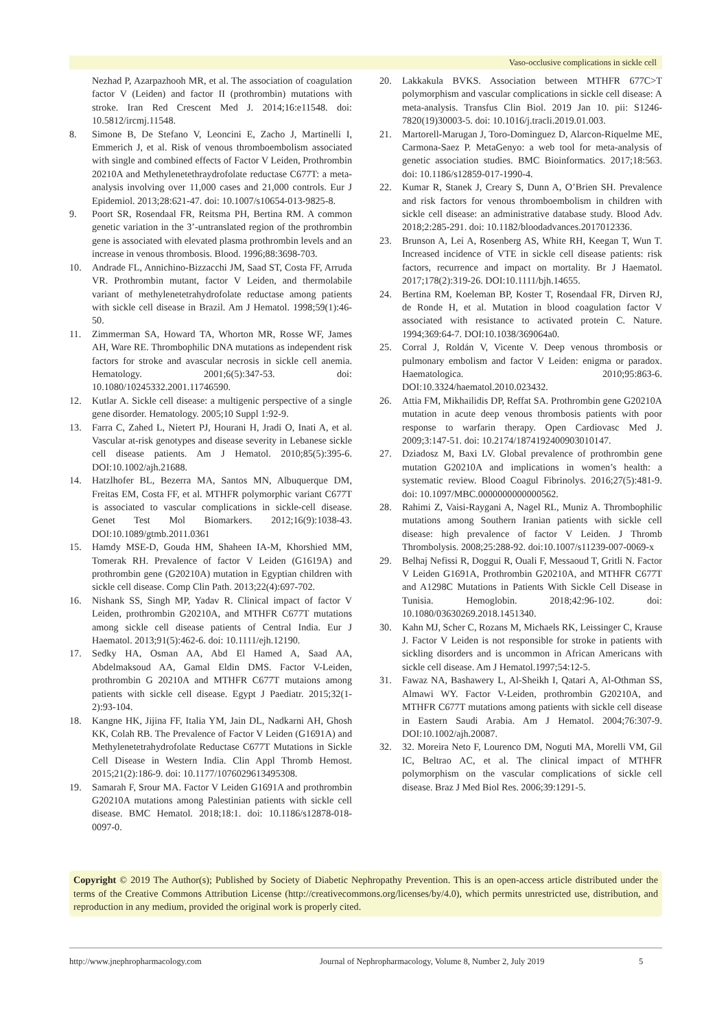Vaso-occlusive complications in sickle cell
Nezhad P, Azarpazhooh MR, et al. The association of coagulation factor V (Leiden) and factor II (prothrombin) mutations with stroke. Iran Red Crescent Med J. 2014;16:e11548. doi: 10.5812/ircmj.11548.
8. Simone B, De Stefano V, Leoncini E, Zacho J, Martinelli I, Emmerich J, et al. Risk of venous thromboembolism associated with single and combined effects of Factor V Leiden, Prothrombin 20210A and Methylenetethraydrofolate reductase C677T: a meta-analysis involving over 11,000 cases and 21,000 controls. Eur J Epidemiol. 2013;28:621-47. doi: 10.1007/s10654-013-9825-8.
9. Poort SR, Rosendaal FR, Reitsma PH, Bertina RM. A common genetic variation in the 3’-untranslated region of the prothrombin gene is associated with elevated plasma prothrombin levels and an increase in venous thrombosis. Blood. 1996;88:3698-703.
10. Andrade FL, Annichino-Bizzacchi JM, Saad ST, Costa FF, Arruda VR. Prothrombin mutant, factor V Leiden, and thermolabile variant of methylenetetrahydrofolate reductase among patients with sickle cell disease in Brazil. Am J Hematol. 1998;59(1):46-50.
11. Zimmerman SA, Howard TA, Whorton MR, Rosse WF, James AH, Ware RE. Thrombophilic DNA mutations as independent risk factors for stroke and avascular necrosis in sickle cell anemia. Hematology. 2001;6(5):347-53. doi: 10.1080/10245332.2001.11746590.
12. Kutlar A. Sickle cell disease: a multigenic perspective of a single gene disorder. Hematology. 2005;10 Suppl 1:92-9.
13. Farra C, Zahed L, Nietert PJ, Hourani H, Jradi O, Inati A, et al. Vascular at-risk genotypes and disease severity in Lebanese sickle cell disease patients. Am J Hematol. 2010;85(5):395-6. DOI:10.1002/ajh.21688.
14. Hatzlhofer BL, Bezerra MA, Santos MN, Albuquerque DM, Freitas EM, Costa FF, et al. MTHFR polymorphic variant C677T is associated to vascular complications in sickle-cell disease. Genet Test Mol Biomarkers. 2012;16(9):1038-43. DOI:10.1089/gtmb.2011.0361
15. Hamdy MSE-D, Gouda HM, Shaheen IA-M, Khorshied MM, Tomerak RH. Prevalence of factor V Leiden (G1619A) and prothrombin gene (G20210A) mutation in Egyptian children with sickle cell disease. Comp Clin Path. 2013;22(4):697-702.
16. Nishank SS, Singh MP, Yadav R. Clinical impact of factor V Leiden, prothrombin G20210A, and MTHFR C677T mutations among sickle cell disease patients of Central India. Eur J Haematol. 2013;91(5):462-6. doi: 10.1111/ejh.12190.
17. Sedky HA, Osman AA, Abd El Hamed A, Saad AA, Abdelmaksoud AA, Gamal Eldin DMS. Factor V-Leiden, prothrombin G 20210A and MTHFR C677T mutaions among patients with sickle cell disease. Egypt J Paediatr. 2015;32(1-2):93-104.
18. Kangne HK, Jijina FF, Italia YM, Jain DL, Nadkarni AH, Ghosh KK, Colah RB. The Prevalence of Factor V Leiden (G1691A) and Methylenetetrahydrofolate Reductase C677T Mutations in Sickle Cell Disease in Western India. Clin Appl Thromb Hemost. 2015;21(2):186-9. doi: 10.1177/1076029613495308.
19. Samarah F, Srour MA. Factor V Leiden G1691A and prothrombin G20210A mutations among Palestinian patients with sickle cell disease. BMC Hematol. 2018;18:1. doi: 10.1186/s12878-018-0097-0.
20. Lakkakula BVKS. Association between MTHFR 677C>T polymorphism and vascular complications in sickle cell disease: A meta-analysis. Transfus Clin Biol. 2019 Jan 10. pii: S1246-7820(19)30003-5. doi: 10.1016/j.tracli.2019.01.003.
21. Martorell-Marugan J, Toro-Dominguez D, Alarcon-Riquelme ME, Carmona-Saez P. MetaGenyo: a web tool for meta-analysis of genetic association studies. BMC Bioinformatics. 2017;18:563. doi: 10.1186/s12859-017-1990-4.
22. Kumar R, Stanek J, Creary S, Dunn A, O’Brien SH. Prevalence and risk factors for venous thromboembolism in children with sickle cell disease: an administrative database study. Blood Adv. 2018;2:285-291. doi: 10.1182/bloodadvances.2017012336.
23. Brunson A, Lei A, Rosenberg AS, White RH, Keegan T, Wun T. Increased incidence of VTE in sickle cell disease patients: risk factors, recurrence and impact on mortality. Br J Haematol. 2017;178(2):319-26. DOI:10.1111/bjh.14655.
24. Bertina RM, Koeleman BP, Koster T, Rosendaal FR, Dirven RJ, de Ronde H, et al. Mutation in blood coagulation factor V associated with resistance to activated protein C. Nature. 1994;369:64-7. DOI:10.1038/369064a0.
25. Corral J, Roldán V, Vicente V. Deep venous thrombosis or pulmonary embolism and factor V Leiden: enigma or paradox. Haematologica. 2010;95:863-6. DOI:10.3324/haematol.2010.023432.
26. Attia FM, Mikhailidis DP, Reffat SA. Prothrombin gene G20210A mutation in acute deep venous thrombosis patients with poor response to warfarin therapy. Open Cardiovasc Med J. 2009;3:147-51. doi: 10.2174/1874192400903010147.
27. Dziadosz M, Baxi LV. Global prevalence of prothrombin gene mutation G20210A and implications in women’s health: a systematic review. Blood Coagul Fibrinolys. 2016;27(5):481-9. doi: 10.1097/MBC.0000000000000562.
28. Rahimi Z, Vaisi-Raygani A, Nagel RL, Muniz A. Thrombophilic mutations among Southern Iranian patients with sickle cell disease: high prevalence of factor V Leiden. J Thromb Thrombolysis. 2008;25:288-92. doi:10.1007/s11239-007-0069-x
29. Belhaj Nefissi R, Doggui R, Ouali F, Messaoud T, Gritli N. Factor V Leiden G1691A, Prothrombin G20210A, and MTHFR C677T and A1298C Mutations in Patients With Sickle Cell Disease in Tunisia. Hemoglobin. 2018;42:96-102. doi: 10.1080/03630269.2018.1451340.
30. Kahn MJ, Scher C, Rozans M, Michaels RK, Leissinger C, Krause J. Factor V Leiden is not responsible for stroke in patients with sickling disorders and is uncommon in African Americans with sickle cell disease. Am J Hematol.1997;54:12-5.
31. Fawaz NA, Bashawery L, Al-Sheikh I, Qatari A, Al-Othman SS, Almawi WY. Factor V-Leiden, prothrombin G20210A, and MTHFR C677T mutations among patients with sickle cell disease in Eastern Saudi Arabia. Am J Hematol. 2004;76:307-9. DOI:10.1002/ajh.20087.
32. 32. Moreira Neto F, Lourenco DM, Noguti MA, Morelli VM, Gil IC, Beltrao AC, et al. The clinical impact of MTHFR polymorphism on the vascular complications of sickle cell disease. Braz J Med Biol Res. 2006;39:1291-5.
Copyright © 2019 The Author(s); Published by Society of Diabetic Nephropathy Prevention. This is an open-access article distributed under the terms of the Creative Commons Attribution License (http://creativecommons.org/licenses/by/4.0), which permits unrestricted use, distribution, and reproduction in any medium, provided the original work is properly cited.
http://www.jnephropharmacology.com Journal of Nephropharmacology, Volume 8, Number 2, July 2019 5